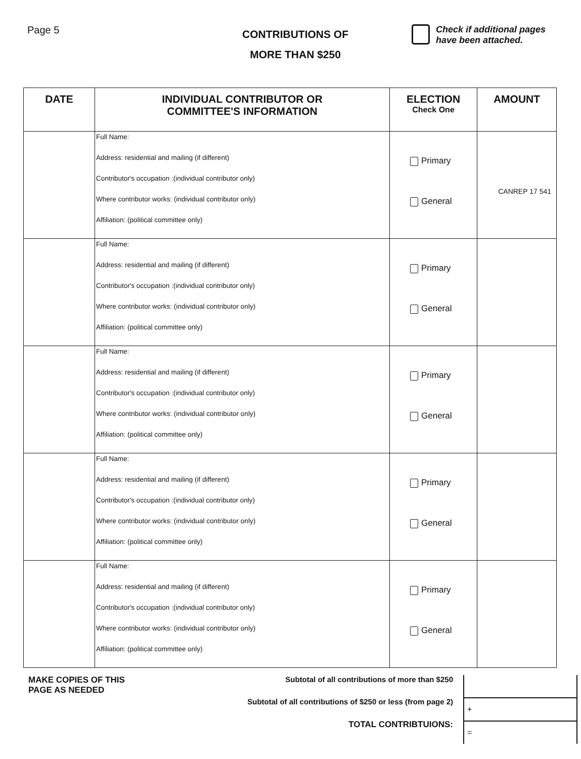Page 5
CONTRIBUTIONS OF
MORE THAN $250
Check if additional pages
have been attached.
| DATE | INDIVIDUAL CONTRIBUTOR OR COMMITTEE'S INFORMATION | ELECTION Check One | AMOUNT |
| --- | --- | --- | --- |
| | Full Name: Address: residential and mailing (if different) Contributor's occupation :(individual contributor only) Where contributor works: (individual contributor only) Affiliation: (political committee only) | Primary General | CANREP 17 541 |
| | Full Name: Address: residential and mailing (if different) Contributor's occupation :(individual contributor only) Where contributor works: (individual contributor only) Affiliation: (political committee only) | Primary General | |
| | Full Name: Address: residential and mailing (if different) Contributor's occupation :(individual contributor only) Where contributor works: (individual contributor only) Affiliation: (political committee only) | Primary General | |
| | Full Name: Address: residential and mailing (if different) Contributor's occupation :(individual contributor only) Where contributor works: (individual contributor only) Affiliation: (political committee only) | Primary General | |
| | Full Name: Address: residential and mailing (if different) Contributor's occupation :(individual contributor only) Where contributor works: (individual contributor only) Affiliation: (political committee only) | Primary General | |
MAKE COPIES OF THIS
PAGE AS NEEDED
Subtotal of all contributions of more than $250
Subtotal of all contributions of $250 or less (from page 2)
TOTAL CONTRIBTUIONS:
+
=